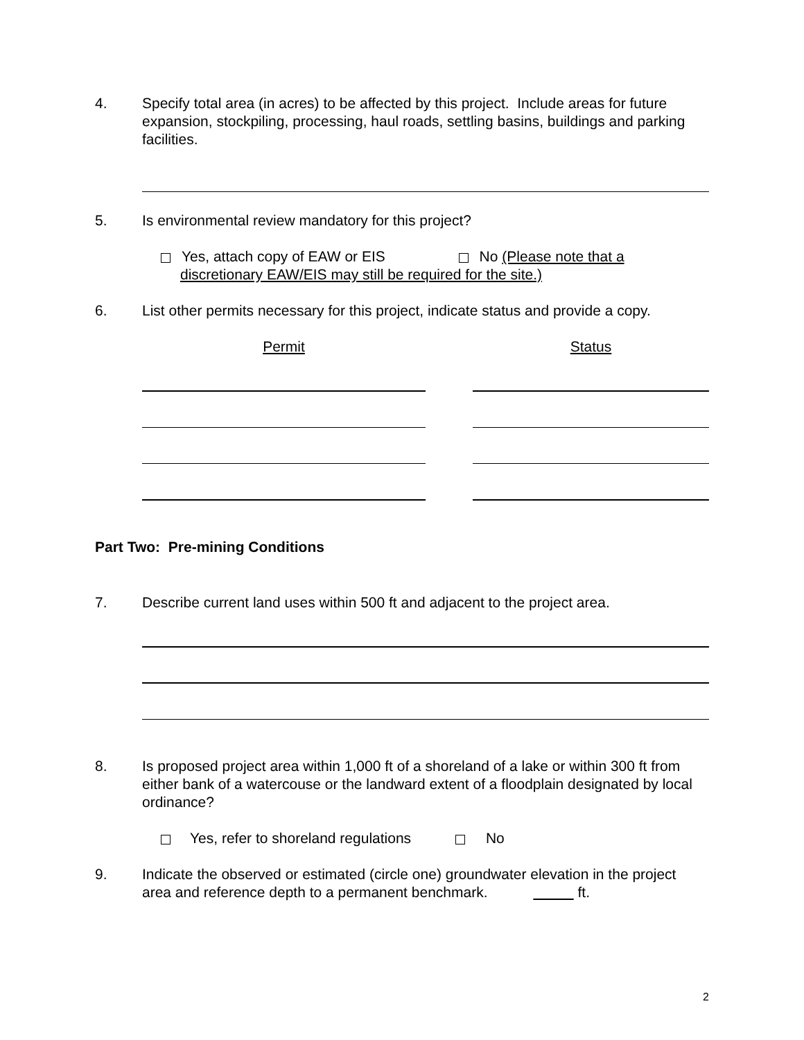4. Specify total area (in acres) to be affected by this project. Include areas for future expansion, stockpiling, processing, haul roads, settling basins, buildings and parking facilities.
5. Is environmental review mandatory for this project?
Yes, attach copy of EAW or EIS No (Please note that a
discretionary EAW/EIS may still be required for the site.)
6. List other permits necessary for this project, indicate status and provide a copy.
Permit Status
Part Two: Pre-mining Conditions
7. Describe current land uses within 500 ft and adjacent to the project area.
8. Is proposed project area within 1,000 ft of a shoreland of a lake or within 300 ft from either bank of a watercouse or the landward extent of a floodplain designated by local ordinance?
Yes, refer to shoreland regulations No
9. Indicate the observed or estimated (circle one) groundwater elevation in the project area and reference depth to a permanent benchmark. ft.
2